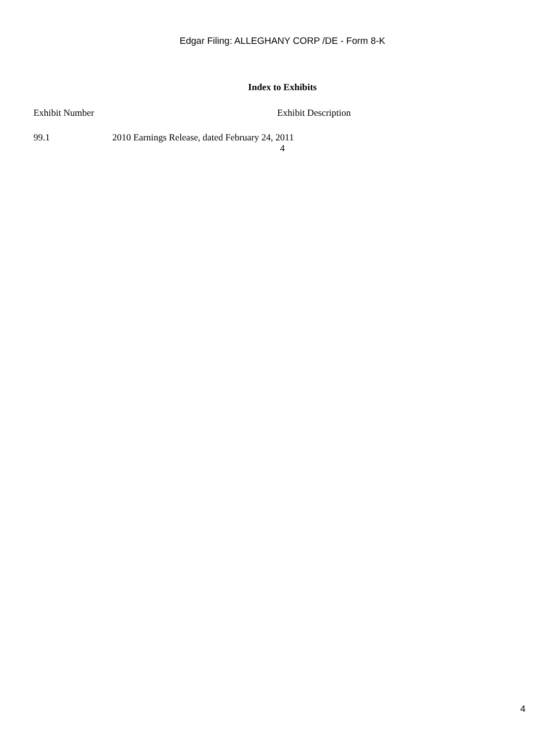Edgar Filing: ALLEGHANY CORP /DE - Form 8-K
Index to Exhibits
| Exhibit Number | Exhibit Description |
| --- | --- |
| 99.1 2010 Earnings Release, dated February 24, 2011 | |
4
4